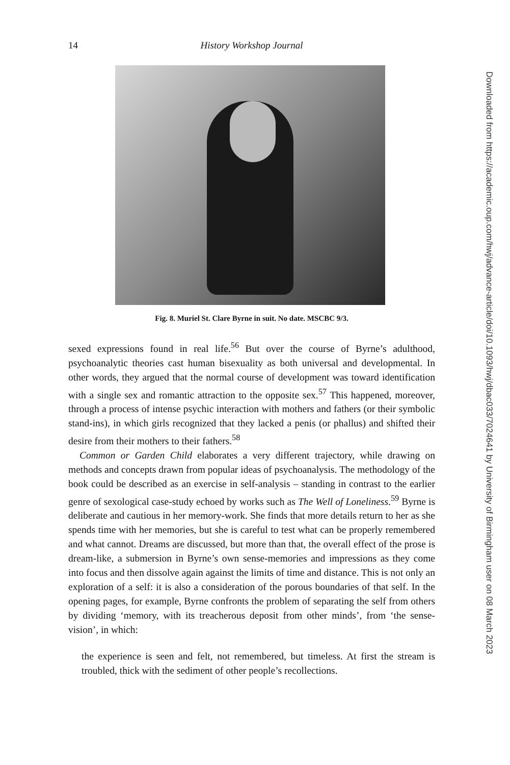14 History Workshop Journal
Fig. 8. Muriel St. Clare Byrne in suit. No date. MSCBC 9/3.
sexed expressions found in real life.<sup>56</sup> But over the course of Byrne’s adulthood, psychoanalytic theories cast human bisexuality as both universal and developmental. In other words, they argued that the normal course of development was toward identification with a single sex and romantic attraction to the opposite sex.<sup>57</sup> This happened, moreover, through a process of intense psychic interaction with mothers and fathers (or their symbolic stand-ins), in which girls recognized that they lacked a penis (or phallus) and shifted their desire from their mothers to their fathers.<sup>58</sup>
Common or Garden Child elaborates a very different trajectory, while drawing on methods and concepts drawn from popular ideas of psychoanalysis. The methodology of the book could be described as an exercise in self-analysis – standing in contrast to the earlier genre of sexological case-study echoed by works such as The Well of Loneliness.<sup>59</sup> Byrne is deliberate and cautious in her memory-work. She finds that more details return to her as she spends time with her memories, but she is careful to test what can be properly remembered and what cannot. Dreams are discussed, but more than that, the overall effect of the prose is dream-like, a submersion in Byrne’s own sense-memories and impressions as they come into focus and then dissolve again against the limits of time and distance. This is not only an exploration of a self: it is also a consideration of the porous boundaries of that self. In the opening pages, for example, Byrne confronts the problem of separating the self from others by dividing ‘memory, with its treacherous deposit from other minds’, from ‘the sense-vision’, in which:
the experience is seen and felt, not remembered, but timeless. At first the stream is troubled, thick with the sediment of other people’s recollections.
Downloaded from https://academic.oup.com/hwj/advance-article/doi/10.1093/hwj/dbac033/7024641 by University of Birmingham user on 08 March 2023